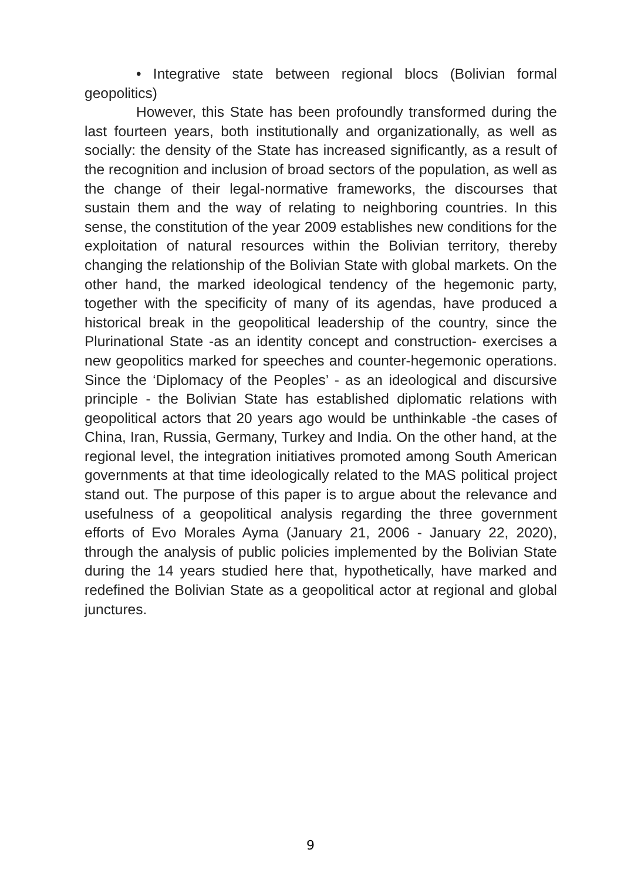• Integrative state between regional blocs (Bolivian formal geopolitics)
However, this State has been profoundly transformed during the last fourteen years, both institutionally and organizationally, as well as socially: the density of the State has increased significantly, as a result of the recognition and inclusion of broad sectors of the population, as well as the change of their legal-normative frameworks, the discourses that sustain them and the way of relating to neighboring countries. In this sense, the constitution of the year 2009 establishes new conditions for the exploitation of natural resources within the Bolivian territory, thereby changing the relationship of the Bolivian State with global markets. On the other hand, the marked ideological tendency of the hegemonic party, together with the specificity of many of its agendas, have produced a historical break in the geopolitical leadership of the country, since the Plurinational State -as an identity concept and construction- exercises a new geopolitics marked for speeches and counter-hegemonic operations. Since the ‘Diplomacy of the Peoples’ - as an ideological and discursive principle - the Bolivian State has established diplomatic relations with geopolitical actors that 20 years ago would be unthinkable -the cases of China, Iran, Russia, Germany, Turkey and India. On the other hand, at the regional level, the integration initiatives promoted among South American governments at that time ideologically related to the MAS political project stand out. The purpose of this paper is to argue about the relevance and usefulness of a geopolitical analysis regarding the three government efforts of Evo Morales Ayma (January 21, 2006 - January 22, 2020), through the analysis of public policies implemented by the Bolivian State during the 14 years studied here that, hypothetically, have marked and redefined the Bolivian State as a geopolitical actor at regional and global junctures.
9